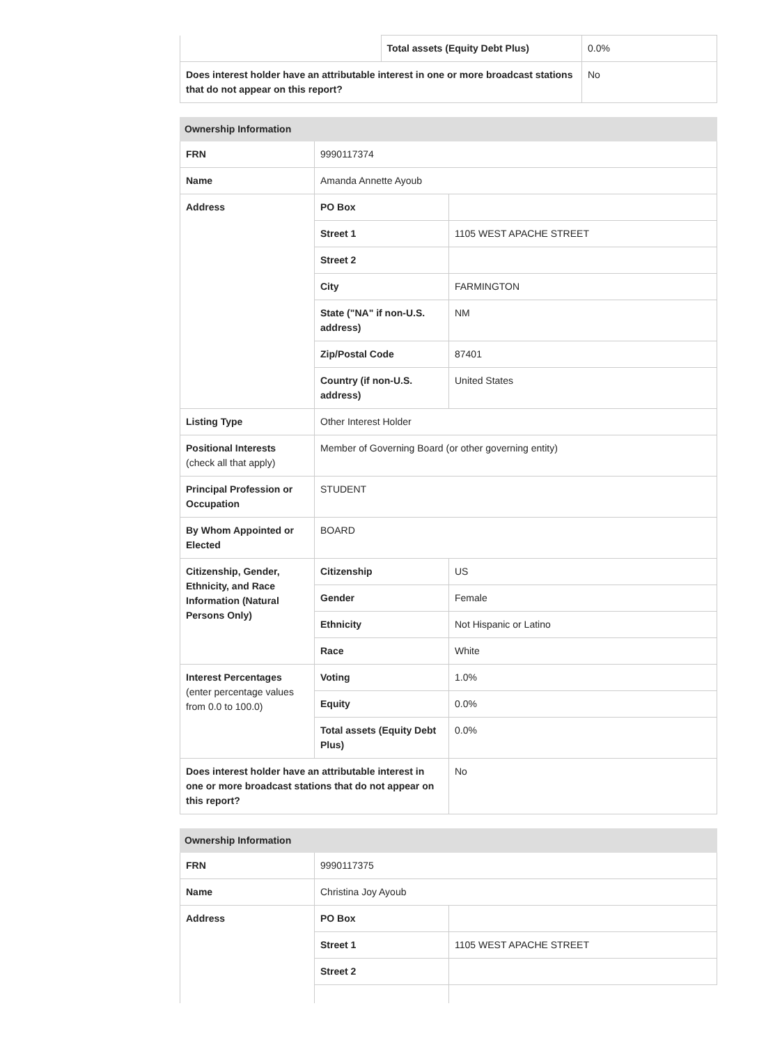| | Total assets (Equity Debt Plus) | 0.0% |
| Does interest holder have an attributable interest in one or more broadcast stations that do not appear on this report? | | No |
| Ownership Information | | |
| --- | --- | --- |
| FRN | 9990117374 | |
| Name | Amanda Annette Ayoub | |
| Address | PO Box | |
| | Street 1 | 1105 WEST APACHE STREET |
| | Street 2 | |
| | City | FARMINGTON |
| | State ("NA" if non-U.S. address) | NM |
| | Zip/Postal Code | 87401 |
| | Country (if non-U.S. address) | United States |
| Listing Type | Other Interest Holder | |
| Positional Interests (check all that apply) | Member of Governing Board (or other governing entity) | |
| Principal Profession or Occupation | STUDENT | |
| By Whom Appointed or Elected | BOARD | |
| Citizenship, Gender, Ethnicity, and Race Information (Natural Persons Only) | Citizenship | US |
| | Gender | Female |
| | Ethnicity | Not Hispanic or Latino |
| | Race | White |
| Interest Percentages (enter percentage values from 0.0 to 100.0) | Voting | 1.0% |
| | Equity | 0.0% |
| | Total assets (Equity Debt Plus) | 0.0% |
| Does interest holder have an attributable interest in one or more broadcast stations that do not appear on this report? | | No |
| Ownership Information | | |
| --- | --- | --- |
| FRN | 9990117375 | |
| Name | Christina Joy Ayoub | |
| Address | PO Box | |
| | Street 1 | 1105 WEST APACHE STREET |
| | Street 2 | |